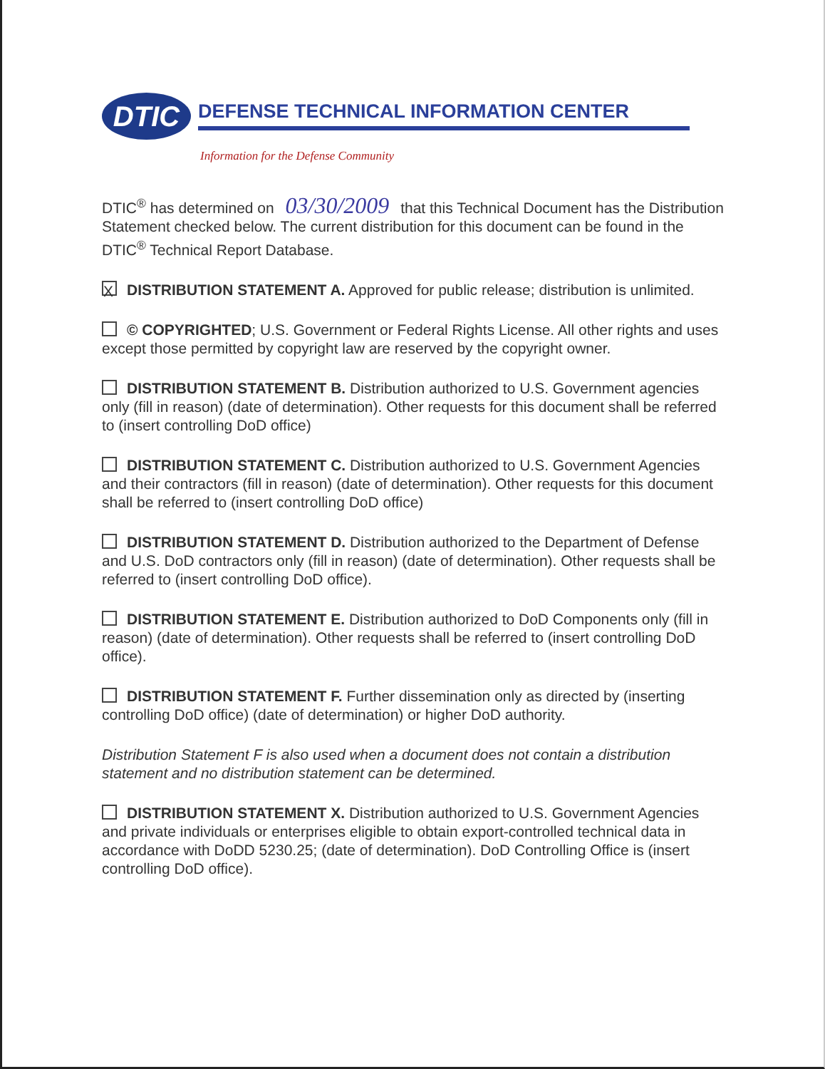DTIC
DEFENSE TECHNICAL INFORMATION CENTER
Information for the Defense Community
DTIC<sup>®</sup> has determined on 03/30/2009 that this Technical Document has the Distribution Statement checked below. The current distribution for this document can be found in the DTIC<sup>®</sup> Technical Report Database.
X DISTRIBUTION STATEMENT A. Approved for public release; distribution is unlimited.
© COPYRIGHTED; U.S. Government or Federal Rights License. All other rights and uses except those permitted by copyright law are reserved by the copyright owner.
DISTRIBUTION STATEMENT B. Distribution authorized to U.S. Government agencies only (fill in reason) (date of determination). Other requests for this document shall be referred to (insert controlling DoD office)
DISTRIBUTION STATEMENT C. Distribution authorized to U.S. Government Agencies and their contractors (fill in reason) (date of determination). Other requests for this document shall be referred to (insert controlling DoD office)
DISTRIBUTION STATEMENT D. Distribution authorized to the Department of Defense and U.S. DoD contractors only (fill in reason) (date of determination). Other requests shall be referred to (insert controlling DoD office).
DISTRIBUTION STATEMENT E. Distribution authorized to DoD Components only (fill in reason) (date of determination). Other requests shall be referred to (insert controlling DoD office).
DISTRIBUTION STATEMENT F. Further dissemination only as directed by (inserting controlling DoD office) (date of determination) or higher DoD authority.
Distribution Statement F is also used when a document does not contain a distribution statement and no distribution statement can be determined.
DISTRIBUTION STATEMENT X. Distribution authorized to U.S. Government Agencies and private individuals or enterprises eligible to obtain export-controlled technical data in accordance with DoDD 5230.25; (date of determination). DoD Controlling Office is (insert controlling DoD office).